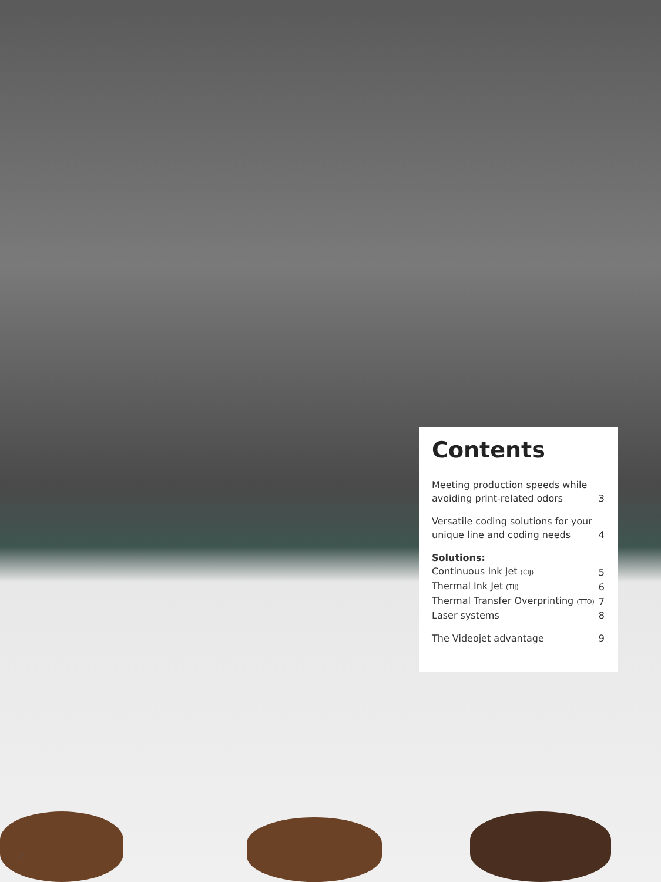Contents
| Meeting production speeds while avoiding print-related odors | 3 |
| Versatile coding solutions for your unique line and coding needs | 4 |
| Solutions: | |
| Continuous Ink Jet (CIJ) | 5 |
| Thermal Ink Jet (TIJ) | 6 |
| Thermal Transfer Overprinting (TTO) | 7 |
| Laser systems | 8 |
| The Videojet advantage | 9 |
2